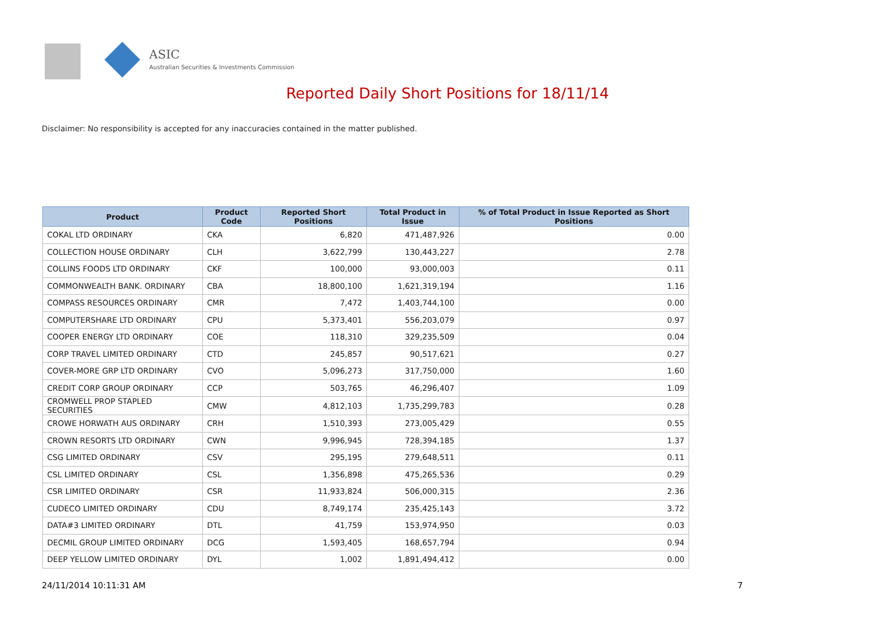ASIC
Australian Securities & Investments Commission
Reported Daily Short Positions for 18/11/14
Disclaimer: No responsibility is accepted for any inaccuracies contained in the matter published.
| Product | Product Code | Reported Short Positions | Total Product in Issue | % of Total Product in Issue Reported as Short Positions |
| --- | --- | --- | --- | --- |
| COKAL LTD ORDINARY | CKA | 6,820 | 471,487,926 | 0.00 |
| COLLECTION HOUSE ORDINARY | CLH | 3,622,799 | 130,443,227 | 2.78 |
| COLLINS FOODS LTD ORDINARY | CKF | 100,000 | 93,000,003 | 0.11 |
| COMMONWEALTH BANK. ORDINARY | CBA | 18,800,100 | 1,621,319,194 | 1.16 |
| COMPASS RESOURCES ORDINARY | CMR | 7,472 | 1,403,744,100 | 0.00 |
| COMPUTERSHARE LTD ORDINARY | CPU | 5,373,401 | 556,203,079 | 0.97 |
| COOPER ENERGY LTD ORDINARY | COE | 118,310 | 329,235,509 | 0.04 |
| CORP TRAVEL LIMITED ORDINARY | CTD | 245,857 | 90,517,621 | 0.27 |
| COVER-MORE GRP LTD ORDINARY | CVO | 5,096,273 | 317,750,000 | 1.60 |
| CREDIT CORP GROUP ORDINARY | CCP | 503,765 | 46,296,407 | 1.09 |
| CROMWELL PROP STAPLED SECURITIES | CMW | 4,812,103 | 1,735,299,783 | 0.28 |
| CROWE HORWATH AUS ORDINARY | CRH | 1,510,393 | 273,005,429 | 0.55 |
| CROWN RESORTS LTD ORDINARY | CWN | 9,996,945 | 728,394,185 | 1.37 |
| CSG LIMITED ORDINARY | CSV | 295,195 | 279,648,511 | 0.11 |
| CSL LIMITED ORDINARY | CSL | 1,356,898 | 475,265,536 | 0.29 |
| CSR LIMITED ORDINARY | CSR | 11,933,824 | 506,000,315 | 2.36 |
| CUDECO LIMITED ORDINARY | CDU | 8,749,174 | 235,425,143 | 3.72 |
| DATA#3 LIMITED ORDINARY | DTL | 41,759 | 153,974,950 | 0.03 |
| DECMIL GROUP LIMITED ORDINARY | DCG | 1,593,405 | 168,657,794 | 0.94 |
| DEEP YELLOW LIMITED ORDINARY | DYL | 1,002 | 1,891,494,412 | 0.00 |
24/11/2014 10:11:31 AM 7